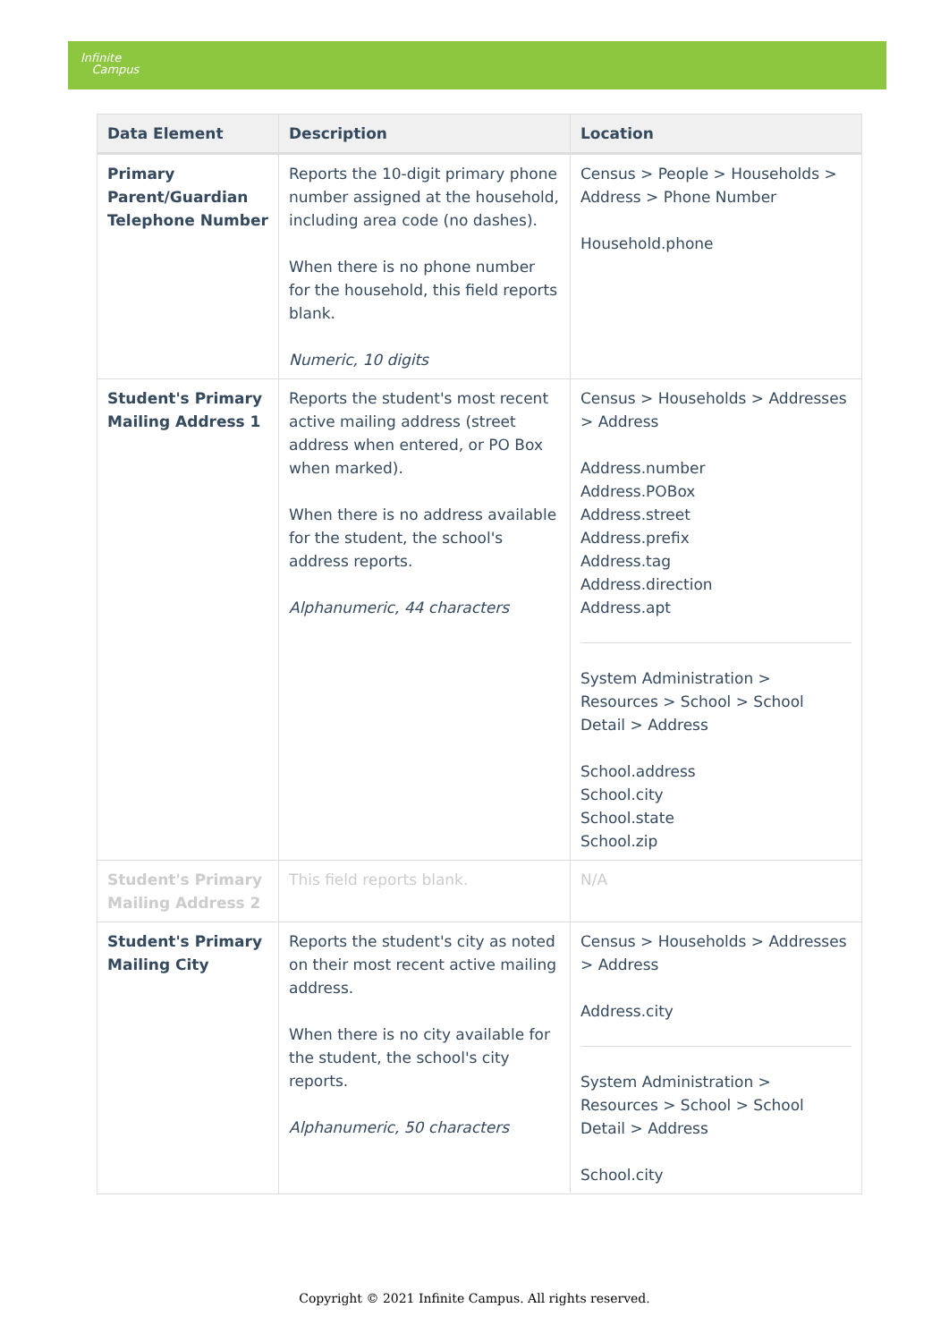Infinite
Campus
| Data Element | Description | Location |
| --- | --- | --- |
| Primary Parent/Guardian Telephone Number | Reports the 10-digit primary phone number assigned at the household, including area code (no dashes). When there is no phone number for the household, this field reports blank. Numeric, 10 digits | Census > People > Households > Address > Phone Number Household.phone |
| Student's Primary Mailing Address 1 | Reports the student's most recent active mailing address (street address when entered, or PO Box when marked). When there is no address available for the student, the school's address reports. Alphanumeric, 44 characters | Census > Households > Addresses > Address Address.number Address.POBox Address.street Address.prefix Address.tag Address.direction Address.apt System Administration > Resources > School > School Detail > Address School.address School.city School.state School.zip |
| Student's Primary Mailing Address 2 | This field reports blank. | N/A |
| Student's Primary Mailing City | Reports the student's city as noted on their most recent active mailing address. When there is no city available for the student, the school's city reports. Alphanumeric, 50 characters | Census > Households > Addresses > Address Address.city System Administration > Resources > School > School Detail > Address School.city |
Copyright © 2021 Infinite Campus. All rights reserved.